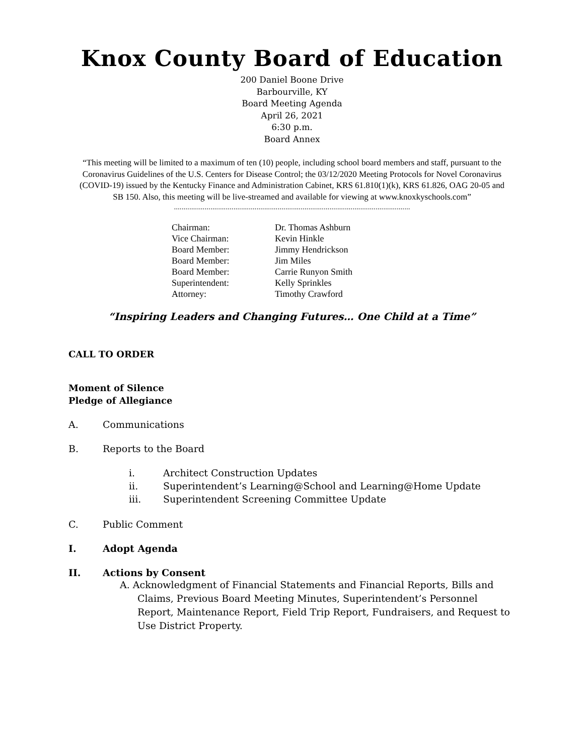Knox County Board of Education
200 Daniel Boone Drive
Barbourville, KY
Board Meeting Agenda
April 26, 2021
6:30 p.m.
Board Annex
“This meeting will be limited to a maximum of ten (10) people, including school board members and staff, pursuant to the Coronavirus Guidelines of the U.S. Centers for Disease Control; the 03/12/2020 Meeting Protocols for Novel Coronavirus (COVID-19) issued by the Kentucky Finance and Administration Cabinet, KRS 61.810(1)(k), KRS 61.826, OAG 20-05 and SB 150. Also, this meeting will be live-streamed and available for viewing at www.knoxkyschools.com”
...........................................................................................................................
| Chairman: | Dr. Thomas Ashburn |
| Vice Chairman: | Kevin Hinkle |
| Board Member: | Jimmy Hendrickson |
| Board Member: | Jim Miles |
| Board Member: | Carrie Runyon Smith |
| Superintendent: | Kelly Sprinkles |
| Attorney: | Timothy Crawford |
“Inspiring Leaders and Changing Futures… One Child at a Time”
CALL TO ORDER
Moment of Silence
Pledge of Allegiance
A. Communications
B. Reports to the Board
i. Architect Construction Updates
ii. Superintendent’s Learning@School and Learning@Home Update
iii. Superintendent Screening Committee Update
C. Public Comment
I. Adopt Agenda
II. Actions by Consent
A. Acknowledgment of Financial Statements and Financial Reports, Bills and Claims, Previous Board Meeting Minutes, Superintendent’s Personnel Report, Maintenance Report, Field Trip Report, Fundraisers, and Request to Use District Property.